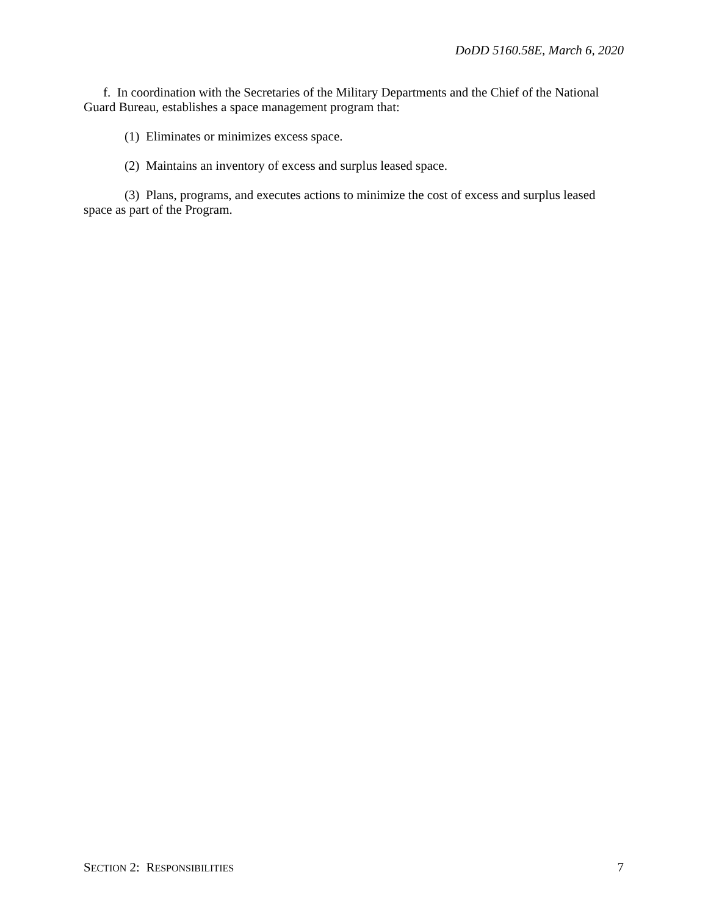DoDD 5160.58E, March 6, 2020
f. In coordination with the Secretaries of the Military Departments and the Chief of the National Guard Bureau, establishes a space management program that:
(1) Eliminates or minimizes excess space.
(2) Maintains an inventory of excess and surplus leased space.
(3) Plans, programs, and executes actions to minimize the cost of excess and surplus leased space as part of the Program.
SECTION 2: RESPONSIBILITIES 7